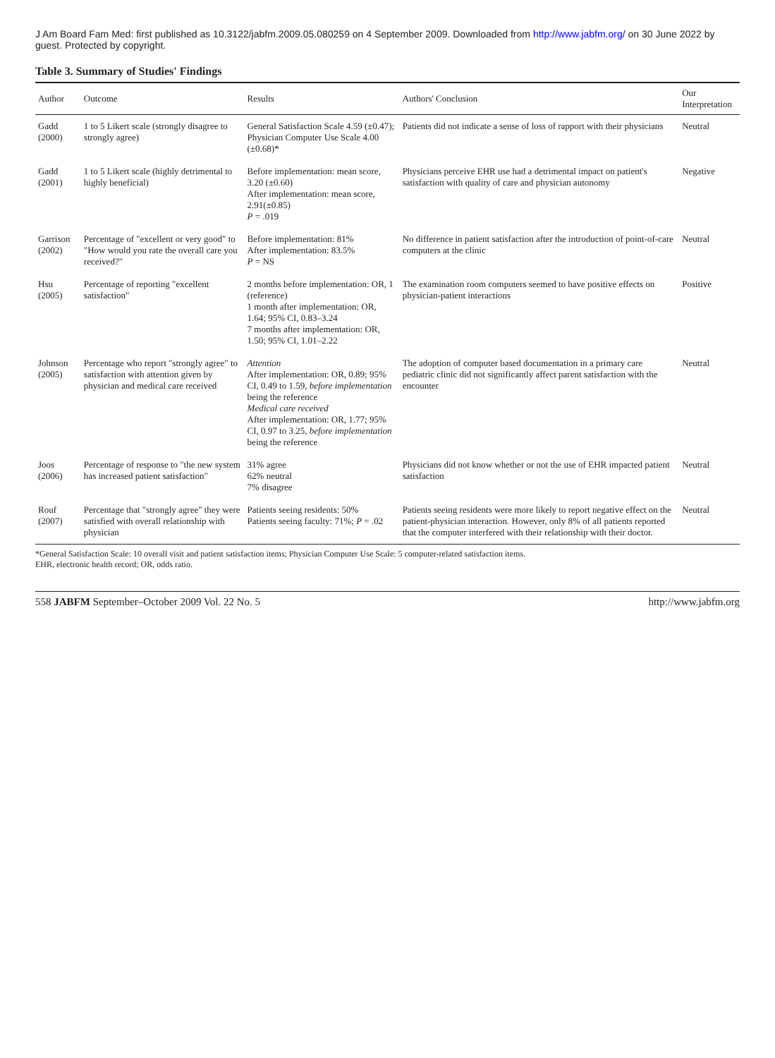J Am Board Fam Med: first published as 10.3122/jabfm.2009.05.080259 on 4 September 2009. Downloaded from http://www.jabfm.org/ on 30 June 2022 by guest. Protected by copyright.
Table 3. Summary of Studies' Findings
| Author | Outcome | Results | Authors' Conclusion | Our Interpretation |
| --- | --- | --- | --- | --- |
| Gadd (2000) | 1 to 5 Likert scale (strongly disagree to strongly agree) | General Satisfaction Scale 4.59 (±0.47); Physician Computer Use Scale 4.00 (±0.68)* | Patients did not indicate a sense of loss of rapport with their physicians | Neutral |
| Gadd (2001) | 1 to 5 Likert scale (highly detrimental to highly beneficial) | Before implementation: mean score, 3.20 (±0.60) After implementation: mean score, 2.91(±0.85) P = .019 | Physicians perceive EHR use had a detrimental impact on patient's satisfaction with quality of care and physician autonomy | Negative |
| Garrison (2002) | Percentage of "excellent or very good" to "How would you rate the overall care you received?" | Before implementation: 81% After implementation: 83.5% P = NS | No difference in patient satisfaction after the introduction of point-of-care computers at the clinic | Neutral |
| Hsu (2005) | Percentage of reporting "excellent satisfaction" | 2 months before implementation: OR, 1 (reference) 1 month after implementation: OR, 1.64; 95% CI, 0.83–3.24 7 months after implementation: OR, 1.50; 95% CI, 1.01–2.22 | The examination room computers seemed to have positive effects on physician-patient interactions | Positive |
| Johnson (2005) | Percentage who report "strongly agree" to satisfaction with attention given by physician and medical care received | Attention After implementation: OR, 0.89; 95% CI, 0.49 to 1.59, before implementation being the reference Medical care received After implementation: OR, 1.77; 95% CI, 0.97 to 3.25, before implementation being the reference | The adoption of computer based documentation in a primary care pediatric clinic did not significantly affect parent satisfaction with the encounter | Neutral |
| Joos (2006) | Percentage of response to "the new system has increased patient satisfaction" | 31% agree 62% neutral 7% disagree | Physicians did not know whether or not the use of EHR impacted patient satisfaction | Neutral |
| Rouf (2007) | Percentage that "strongly agree" they were satisfied with overall relationship with physician | Patients seeing residents: 50% Patients seeing faculty: 71%; P = .02 | Patients seeing residents were more likely to report negative effect on the patient-physician interaction. However, only 8% of all patients reported that the computer interfered with their relationship with their doctor. | Neutral |
*General Satisfaction Scale: 10 overall visit and patient satisfaction items; Physician Computer Use Scale: 5 computer-related satisfaction items.
EHR, electronic health record; OR, odds ratio.
558 JABFM September–October 2009 Vol. 22 No. 5 http://www.jabfm.org